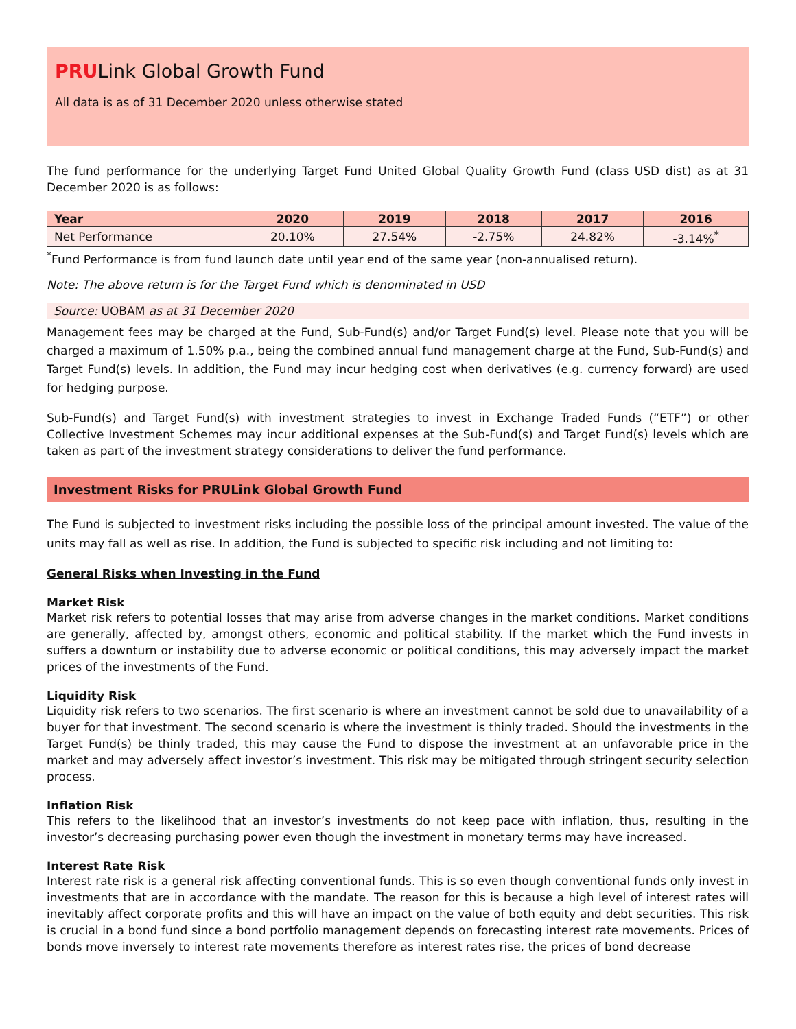PRULink Global Growth Fund
All data is as of 31 December 2020 unless otherwise stated
The fund performance for the underlying Target Fund United Global Quality Growth Fund (class USD dist) as at 31 December 2020 is as follows:
| Year | 2020 | 2019 | 2018 | 2017 | 2016 |
| --- | --- | --- | --- | --- | --- |
| Net Performance | 20.10% | 27.54% | -2.75% | 24.82% | -3.14%<sup>*</sup> |
<sup>*</sup> Fund Performance is from fund launch date until year end of the same year (non-annualised return).
Note: The above return is for the Target Fund which is denominated in USD
Source: UOBAM as at 31 December 2020
Management fees may be charged at the Fund, Sub-Fund(s) and/or Target Fund(s) level. Please note that you will be charged a maximum of 1.50% p.a., being the combined annual fund management charge at the Fund, Sub-Fund(s) and Target Fund(s) levels. In addition, the Fund may incur hedging cost when derivatives (e.g. currency forward) are used for hedging purpose.
Sub-Fund(s) and Target Fund(s) with investment strategies to invest in Exchange Traded Funds (“ETF”) or other Collective Investment Schemes may incur additional expenses at the Sub-Fund(s) and Target Fund(s) levels which are taken as part of the investment strategy considerations to deliver the fund performance.
Investment Risks for PRULink Global Growth Fund
The Fund is subjected to investment risks including the possible loss of the principal amount invested. The value of the units may fall as well as rise. In addition, the Fund is subjected to specific risk including and not limiting to:
General Risks when Investing in the Fund
Market Risk
Market risk refers to potential losses that may arise from adverse changes in the market conditions. Market conditions are generally, affected by, amongst others, economic and political stability. If the market which the Fund invests in suffers a downturn or instability due to adverse economic or political conditions, this may adversely impact the market prices of the investments of the Fund.
Liquidity Risk
Liquidity risk refers to two scenarios. The first scenario is where an investment cannot be sold due to unavailability of a buyer for that investment. The second scenario is where the investment is thinly traded. Should the investments in the Target Fund(s) be thinly traded, this may cause the Fund to dispose the investment at an unfavorable price in the market and may adversely affect investor’s investment. This risk may be mitigated through stringent security selection process.
Inflation Risk
This refers to the likelihood that an investor’s investments do not keep pace with inflation, thus, resulting in the investor’s decreasing purchasing power even though the investment in monetary terms may have increased.
Interest Rate Risk
Interest rate risk is a general risk affecting conventional funds. This is so even though conventional funds only invest in investments that are in accordance with the mandate. The reason for this is because a high level of interest rates will inevitably affect corporate profits and this will have an impact on the value of both equity and debt securities. This risk is crucial in a bond fund since a bond portfolio management depends on forecasting interest rate movements. Prices of bonds move inversely to interest rate movements therefore as interest rates rise, the prices of bond decrease